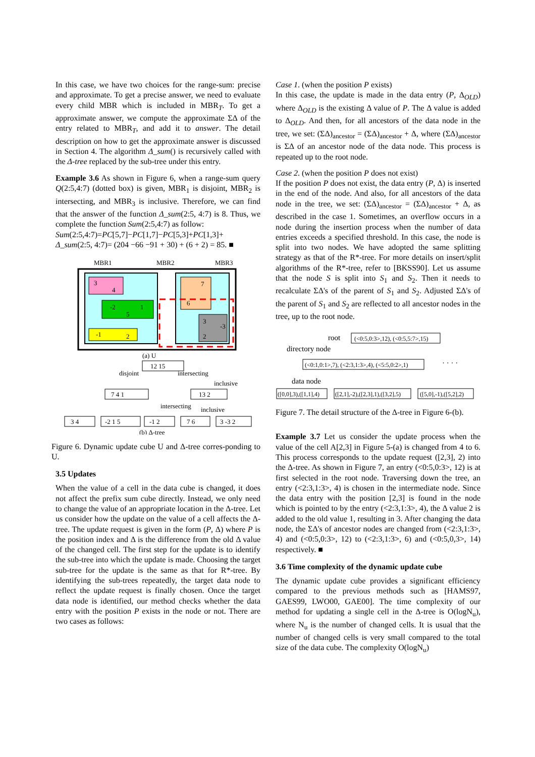In this case, we have two choices for the range-sum: precise and approximate. To get a precise answer, we need to evaluate every child MBR which is included in MBR<sub>T</sub>. To get a approximate answer, we compute the approximate ΣΔ of the entry related to MBR<sub>T</sub>, and add it to answer. The detail description on how to get the approximate answer is discussed in Section 4. The algorithm Δ_sum() is recursively called with the Δ-tree replaced by the sub-tree under this entry.
Example 3.6 As shown in Figure 6, when a range-sum query Q(2:5,4:7) (dotted box) is given, MBR<sub>1</sub> is disjoint, MBR<sub>2</sub> is intersecting, and MBR<sub>3</sub> is inclusive. Therefore, we can find that the answer of the function Δ_sum(2:5, 4:7) is 8. Thus, we complete the function Sum(2:5,4:7) as follow:
Sum(2:5,4:7)=PC[5,7]−PC[1,7]−PC[5,3]+PC[1,3]+
Δ_sum(2:5, 4:7)= (204 −66 −91 + 30) + (6 + 2) = 85. ■
MBR1
MBR2
MBR3
3
4
-2
1
5
-1
2
7
6
3
-3
2
(a) U
12 15
disjoint
intersecting
inclusive
7 4 1
13 2
intersecting
inclusive
3 4
-2 1 5
-1 2
7 6
3 -3 2
(b) Δ-tree
Figure 6. Dynamic update cube U and Δ-tree corres-ponding to U.
3.5 Updates
When the value of a cell in the data cube is changed, it does not affect the prefix sum cube directly. Instead, we only need to change the value of an appropriate location in the Δ-tree. Let us consider how the update on the value of a cell affects the Δ-tree. The update request is given in the form (P, Δ) where P is the position index and Δ is the difference from the old Δ value of the changed cell. The first step for the update is to identify the sub-tree into which the update is made. Choosing the target sub-tree for the update is the same as that for R*-tree. By identifying the sub-trees repeatedly, the target data node to reflect the update request is finally chosen. Once the target data node is identified, our method checks whether the data entry with the position P exists in the node or not. There are two cases as follows:
Case 1. (when the position P exists)
In this case, the update is made in the data entry (P, Δ<sub>OLD</sub>) where Δ<sub>OLD</sub> is the existing Δ value of P. The Δ value is added to Δ<sub>OLD</sub>. And then, for all ancestors of the data node in the tree, we set: (ΣΔ)<sub>ancestor</sub> = (ΣΔ)<sub>ancestor</sub> + Δ, where (ΣΔ)<sub>ancestor</sub> is ΣΔ of an ancestor node of the data node. This process is repeated up to the root node.
Case 2. (when the position P does not exist)
If the position P does not exist, the data entry (P, Δ) is inserted in the end of the node. And also, for all ancestors of the data node in the tree, we set: (ΣΔ)<sub>ancestor</sub> = (ΣΔ)<sub>ancestor</sub> + Δ, as described in the case 1. Sometimes, an overflow occurs in a node during the insertion process when the number of data entries exceeds a specified threshold. In this case, the node is split into two nodes. We have adopted the same splitting strategy as that of the R*-tree. For more details on insert/split algorithms of the R*-tree, refer to [BKSS90]. Let us assume that the node S is split into S<sub>1</sub> and S<sub>2</sub>. Then it needs to recalculate ΣΔ's of the parent of S<sub>1</sub> and S<sub>2</sub>. Adjusted ΣΔ's of the parent of S<sub>1</sub> and S<sub>2</sub> are reflected to all ancestor nodes in the tree, up to the root node.
root
directory node
(<0:5,0:3>,12), (<0:5,5:7>,15)
(<0:1,0:1>,7), (<2:3,1:3>,4), (<5:5,0:2>,1)
· · · ·
data node
([0,0],3),([1,1],4)
([2,1],-2),([2,3],1),([3,2],5)
([5,0],-1),([5,2],2)
Figure 7. The detail structure of the Δ-tree in Figure 6-(b).
Example 3.7 Let us consider the update process when the value of the cell A[2,3] in Figure 5-(a) is changed from 4 to 6. This process corresponds to the update request ([2,3], 2) into the Δ-tree. As shown in Figure 7, an entry (<0:5,0:3>, 12) is at first selected in the root node. Traversing down the tree, an entry (<2:3,1:3>, 4) is chosen in the intermediate node. Since the data entry with the position [2,3] is found in the node which is pointed to by the entry (<2:3,1:3>, 4), the Δ value 2 is added to the old value 1, resulting in 3. After changing the data node, the ΣΔ's of ancestor nodes are changed from (<2:3,1:3>, 4) and (<0:5,0:3>, 12) to (<2:3,1:3>, 6) and (<0:5,0,3>, 14) respectively. ■
3.6 Time complexity of the dynamic update cube
The dynamic update cube provides a significant efficiency compared to the previous methods such as [HAMS97, GAES99, LWO00, GAE00]. The time complexity of our method for updating a single cell in the Δ-tree is O(logN<sub>u</sub>), where N<sub>u</sub> is the number of changed cells. It is usual that the number of changed cells is very small compared to the total size of the data cube. The complexity O(logN<sub>u</sub>)